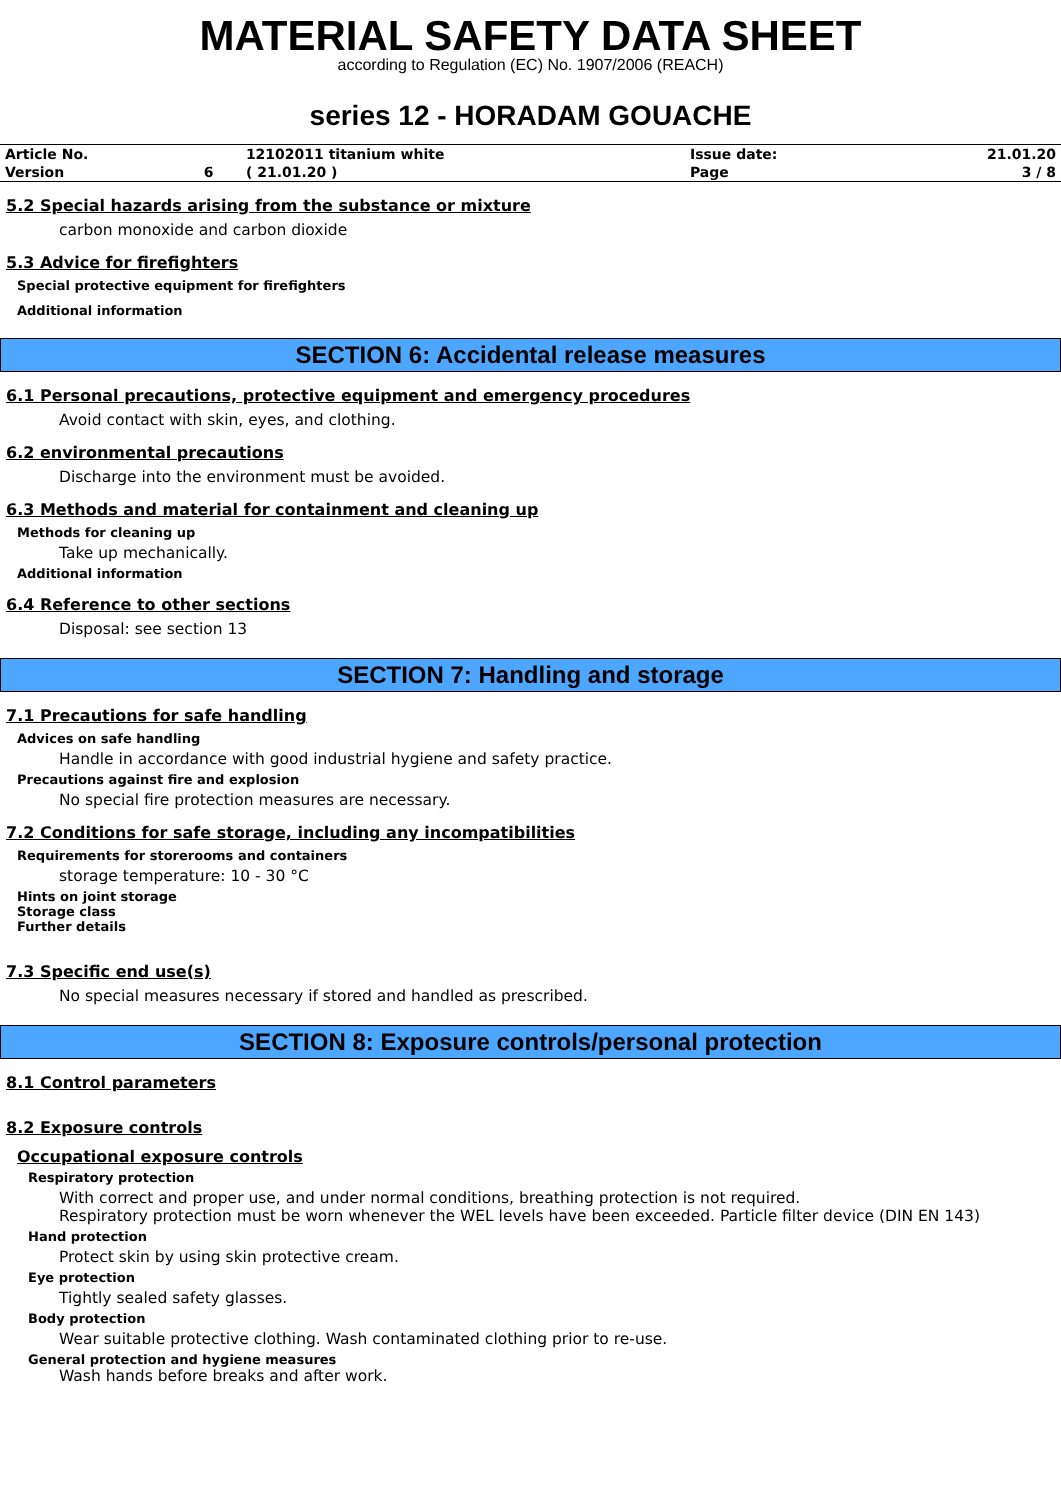MATERIAL SAFETY DATA SHEET
according to Regulation (EC) No. 1907/2006 (REACH)
series 12 - HORADAM GOUACHE
| Article No. | | 12102011 titanium white | Issue date: | 21.01.20 |
| Version | 6 | ( 21.01.20 ) | Page | 3 / 8 |
5.2 Special hazards arising from the substance or mixture
carbon monoxide and carbon dioxide
5.3 Advice for firefighters
Special protective equipment for firefighters
Additional information
SECTION 6: Accidental release measures
6.1 Personal precautions, protective equipment and emergency procedures
Avoid contact with skin, eyes, and clothing.
6.2 environmental precautions
Discharge into the environment must be avoided.
6.3 Methods and material for containment and cleaning up
Methods for cleaning up
Take up mechanically.
Additional information
6.4 Reference to other sections
Disposal: see section 13
SECTION 7: Handling and storage
7.1 Precautions for safe handling
Advices on safe handling
Handle in accordance with good industrial hygiene and safety practice.
Precautions against fire and explosion
No special fire protection measures are necessary.
7.2 Conditions for safe storage, including any incompatibilities
Requirements for storerooms and containers
storage temperature: 10 - 30 °C
Hints on joint storage
Storage class
Further details
7.3 Specific end use(s)
No special measures necessary if stored and handled as prescribed.
SECTION 8: Exposure controls/personal protection
8.1 Control parameters
8.2 Exposure controls
Occupational exposure controls
Respiratory protection
With correct and proper use, and under normal conditions, breathing protection is not required.
Respiratory protection must be worn whenever the WEL levels have been exceeded. Particle filter device (DIN EN 143)
Hand protection
Protect skin by using skin protective cream.
Eye protection
Tightly sealed safety glasses.
Body protection
Wear suitable protective clothing. Wash contaminated clothing prior to re-use.
General protection and hygiene measures
Wash hands before breaks and after work.